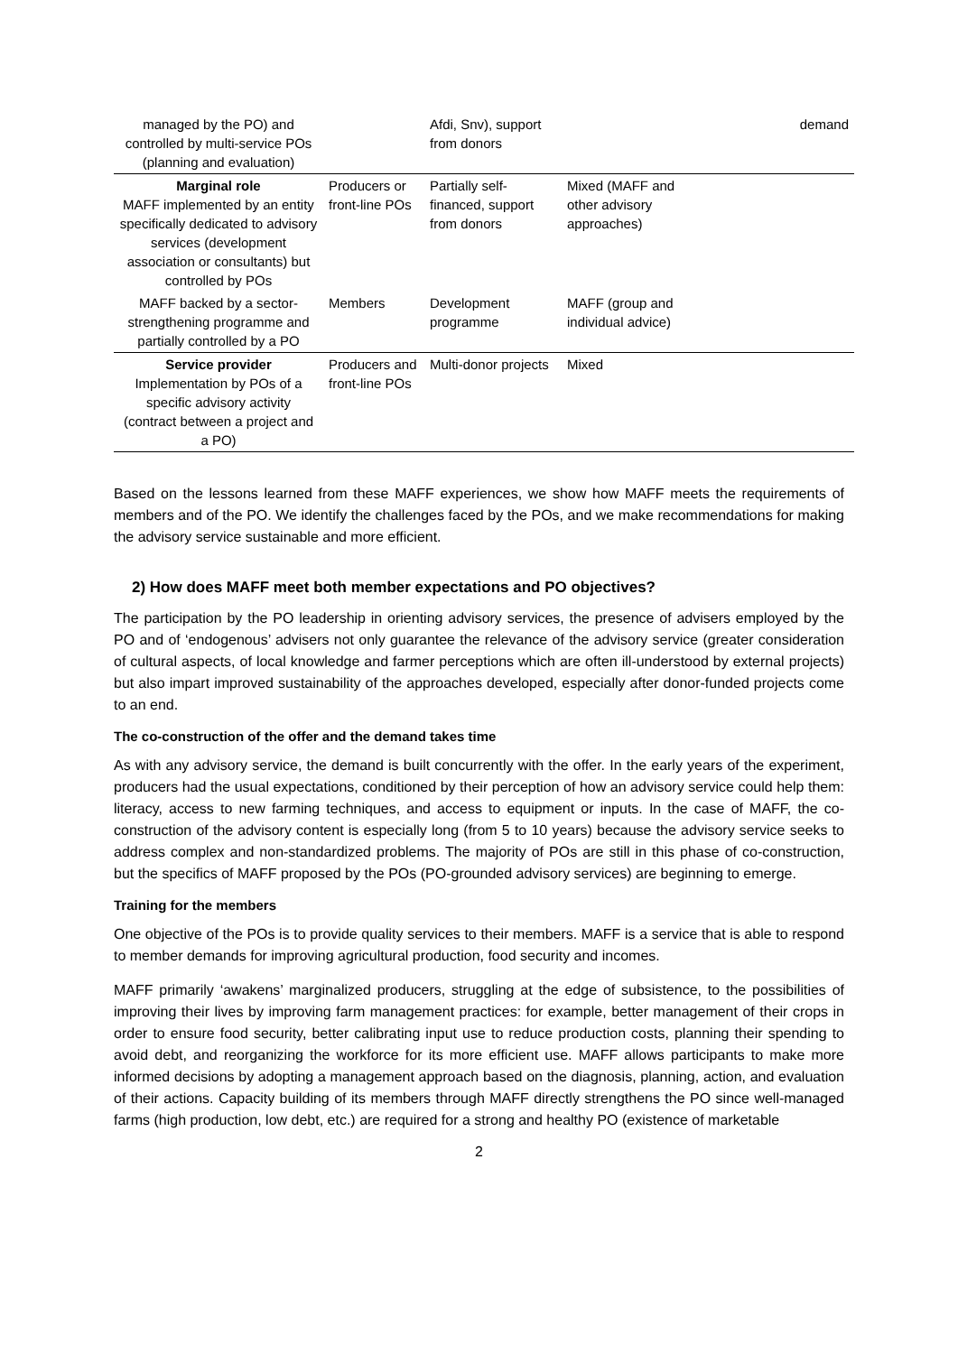| managed by the PO) and controlled by multi-service POs (planning and evaluation) | | Afdi, Snv), support from donors | | demand |
| Marginal role MAFF implemented by an entity specifically dedicated to advisory services (development association or consultants) but controlled by POs | Producers or front-line POs | Partially self-financed, support from donors | Mixed (MAFF and other advisory approaches) | |
| MAFF backed by a sector-strengthening programme and partially controlled by a PO | Members | Development programme | MAFF (group and individual advice) | |
| Service provider Implementation by POs of a specific advisory activity (contract between a project and a PO) | Producers and front-line POs | Multi-donor projects | Mixed | |
Based on the lessons learned from these MAFF experiences, we show how MAFF meets the requirements of members and of the PO. We identify the challenges faced by the POs, and we make recommendations for making the advisory service sustainable and more efficient.
2) How does MAFF meet both member expectations and PO objectives?
The participation by the PO leadership in orienting advisory services, the presence of advisers employed by the PO and of ‘endogenous’ advisers not only guarantee the relevance of the advisory service (greater consideration of cultural aspects, of local knowledge and farmer perceptions which are often ill-understood by external projects) but also impart improved sustainability of the approaches developed, especially after donor-funded projects come to an end.
The co-construction of the offer and the demand takes time
As with any advisory service, the demand is built concurrently with the offer. In the early years of the experiment, producers had the usual expectations, conditioned by their perception of how an advisory service could help them: literacy, access to new farming techniques, and access to equipment or inputs. In the case of MAFF, the co-construction of the advisory content is especially long (from 5 to 10 years) because the advisory service seeks to address complex and non-standardized problems. The majority of POs are still in this phase of co-construction, but the specifics of MAFF proposed by the POs (PO-grounded advisory services) are beginning to emerge.
Training for the members
One objective of the POs is to provide quality services to their members. MAFF is a service that is able to respond to member demands for improving agricultural production, food security and incomes.
MAFF primarily ‘awakens’ marginalized producers, struggling at the edge of subsistence, to the possibilities of improving their lives by improving farm management practices: for example, better management of their crops in order to ensure food security, better calibrating input use to reduce production costs, planning their spending to avoid debt, and reorganizing the workforce for its more efficient use. MAFF allows participants to make more informed decisions by adopting a management approach based on the diagnosis, planning, action, and evaluation of their actions. Capacity building of its members through MAFF directly strengthens the PO since well-managed farms (high production, low debt, etc.) are required for a strong and healthy PO (existence of marketable
2